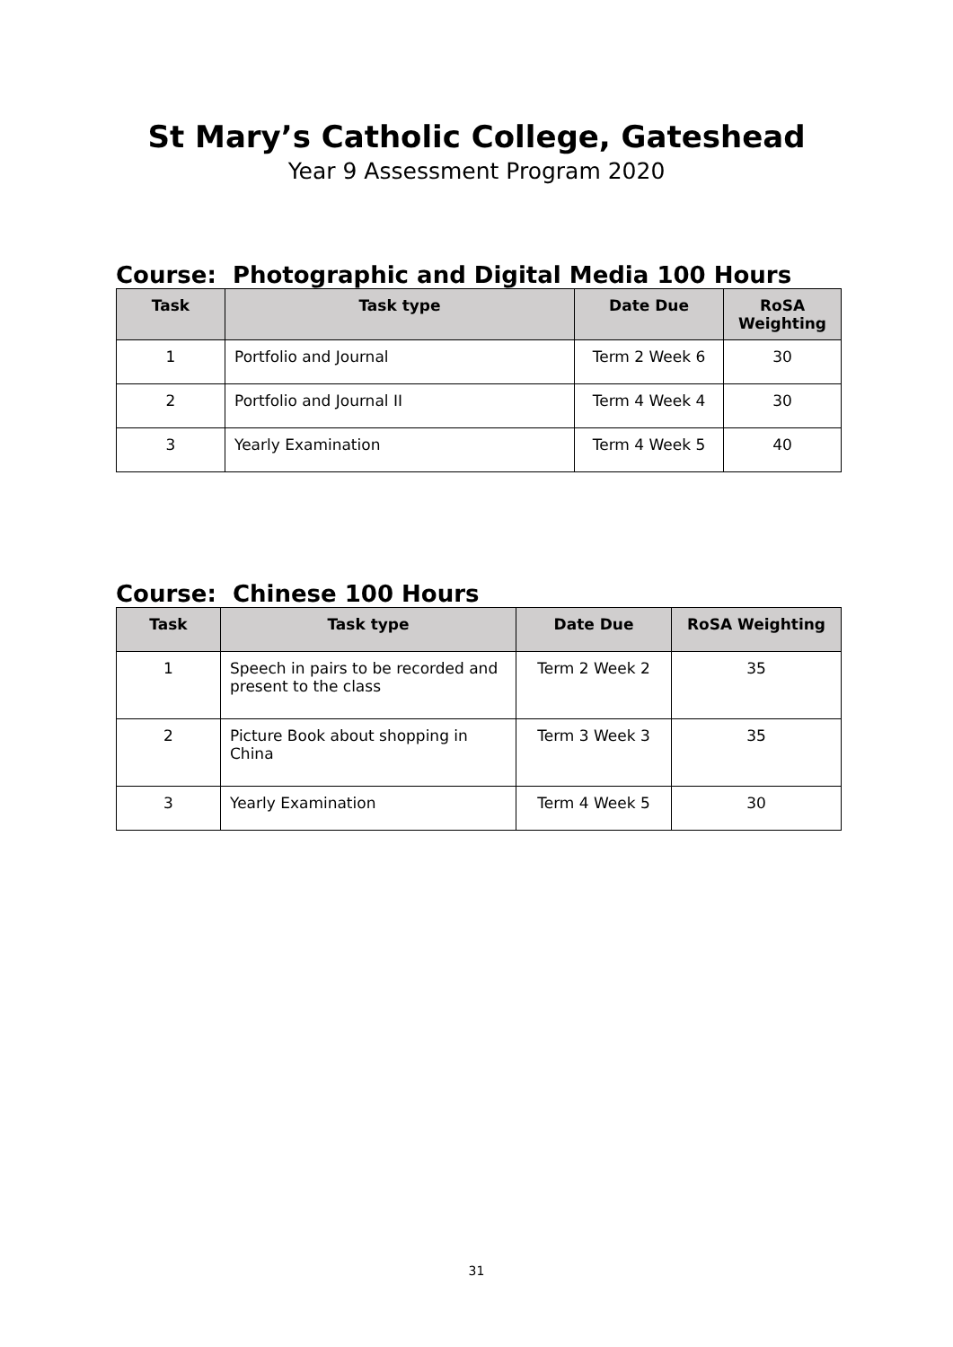St Mary’s Catholic College, Gateshead
Year 9 Assessment Program 2020
Course: Photographic and Digital Media 100 Hours
| Task | Task type | Date Due | RoSA Weighting |
| --- | --- | --- | --- |
| 1 | Portfolio and Journal | Term 2 Week 6 | 30 |
| 2 | Portfolio and Journal II | Term 4 Week 4 | 30 |
| 3 | Yearly Examination | Term 4 Week 5 | 40 |
Course: Chinese 100 Hours
| Task | Task type | Date Due | RoSA Weighting |
| --- | --- | --- | --- |
| 1 | Speech in pairs to be recorded and present to the class | Term 2 Week 2 | 35 |
| 2 | Picture Book about shopping in China | Term 3 Week 3 | 35 |
| 3 | Yearly Examination | Term 4 Week 5 | 30 |
31